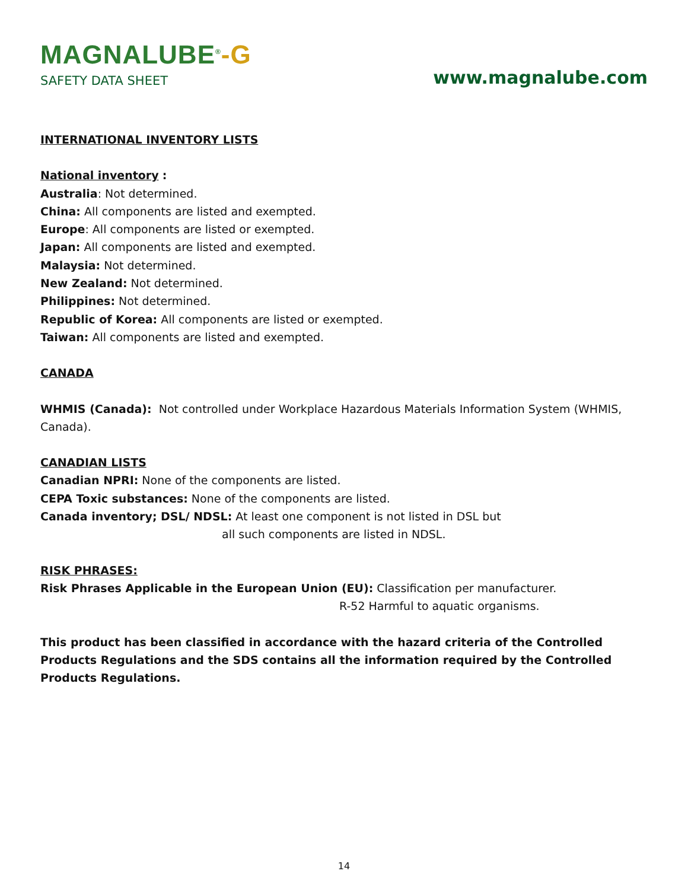MAGNALUBE<sup>®</sup>-G
SAFETY DATA SHEET
www.magnalube.com
INTERNATIONAL INVENTORY LISTS
National inventory :
Australia: Not determined.
China: All components are listed and exempted.
Europe: All components are listed or exempted.
Japan: All components are listed and exempted.
Malaysia: Not determined.
New Zealand: Not determined.
Philippines: Not determined.
Republic of Korea: All components are listed or exempted.
Taiwan: All components are listed and exempted.
CANADA
WHMIS (Canada): Not controlled under Workplace Hazardous Materials Information System (WHMIS, Canada).
CANADIAN LISTS
Canadian NPRI: None of the components are listed.
CEPA Toxic substances: None of the components are listed.
Canada inventory; DSL/ NDSL: At least one component is not listed in DSL but
all such components are listed in NDSL.
RISK PHRASES:
Risk Phrases Applicable in the European Union (EU): Classification per manufacturer.
R-52 Harmful to aquatic organisms.
This product has been classified in accordance with the hazard criteria of the Controlled Products Regulations and the SDS contains all the information required by the Controlled Products Regulations.
14